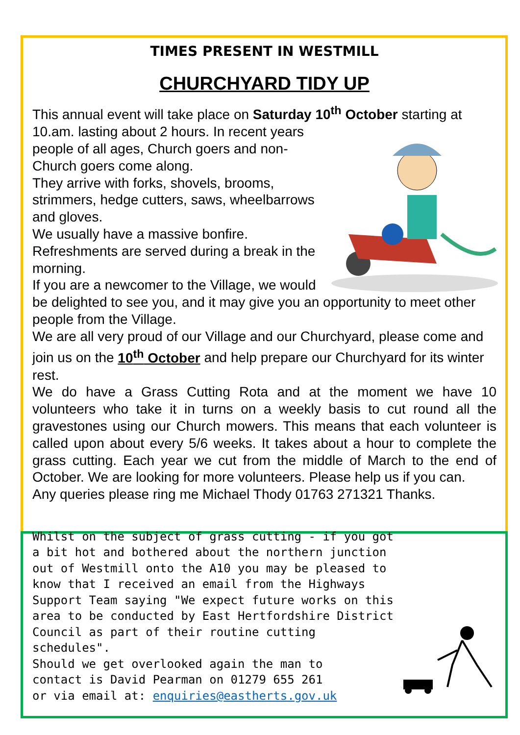TIMES PRESENT IN WESTMILL
CHURCHYARD TIDY UP
This annual event will take place on Saturday 10<sup>th</sup> October starting at
10.am. lasting about 2 hours. In recent years people of all ages, Church goers and non-Church goers come along.
They arrive with forks, shovels, brooms, strimmers, hedge cutters, saws, wheelbarrows and gloves.
We usually have a massive bonfire.
Refreshments are served during a break in the morning.
If you are a newcomer to the Village, we would be delighted to see you, and it may give you an opportunity to meet other people from the Village.
We are all very proud of our Village and our Churchyard, please come and join us on the 10<sup>th</sup> October and help prepare our Churchyard for its winter rest.
We do have a Grass Cutting Rota and at the moment we have 10 volunteers who take it in turns on a weekly basis to cut round all the gravestones using our Church mowers. This means that each volunteer is called upon about every 5/6 weeks. It takes about a hour to complete the grass cutting. Each year we cut from the middle of March to the end of October. We are looking for more volunteers. Please help us if you can.
Any queries please ring me Michael Thody 01763 271321 Thanks.
Whilst on the subject of grass cutting - if you got a bit hot and bothered about the northern junction out of Westmill onto the A10 you may be pleased to know that I received an email from the Highways Support Team saying "We expect future works on this area to be conducted by East Hertfordshire District Council as part of their routine cutting schedules".
Should we get overlooked again the man to
contact is David Pearman on 01279 655 261
or via email at: enquiries@eastherts.gov.uk